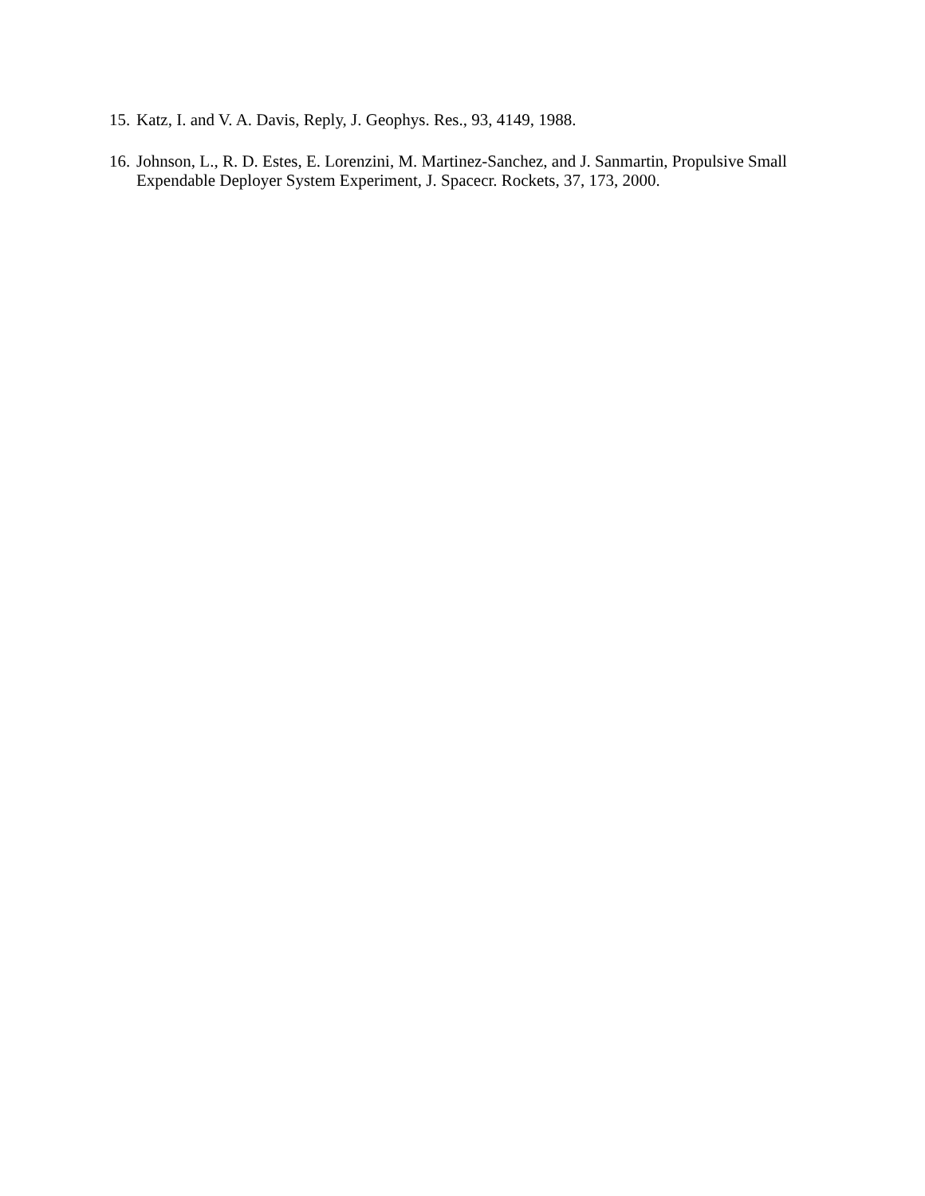15. Katz, I. and V. A. Davis, Reply, J. Geophys. Res., 93, 4149, 1988.
16. Johnson, L., R. D. Estes, E. Lorenzini, M. Martinez-Sanchez, and J. Sanmartin, Propulsive Small Expendable Deployer System Experiment, J. Spacecr. Rockets, 37, 173, 2000.